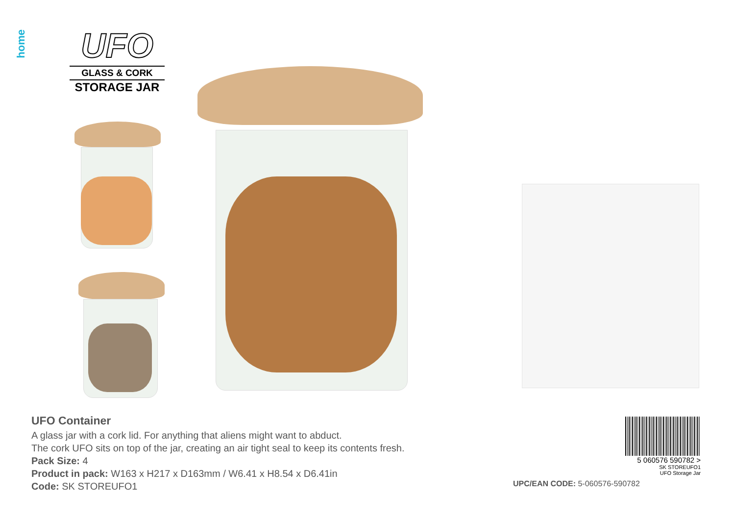home
UFO
GLASS & CORK
STORAGE JAR
UFO Container
A glass jar with a cork lid. For anything that aliens might want to abduct.
The cork UFO sits on top of the jar, creating an air tight seal to keep its contents fresh.
Pack Size: 4
Product in pack: W163 x H217 x D163mm / W6.41 x H8.54 x D6.41in
Code: SK STOREUFO1
5 060576 590782 >
SK STOREUFO1
UFO Storage Jar
UPC/EAN CODE: 5-060576-590782